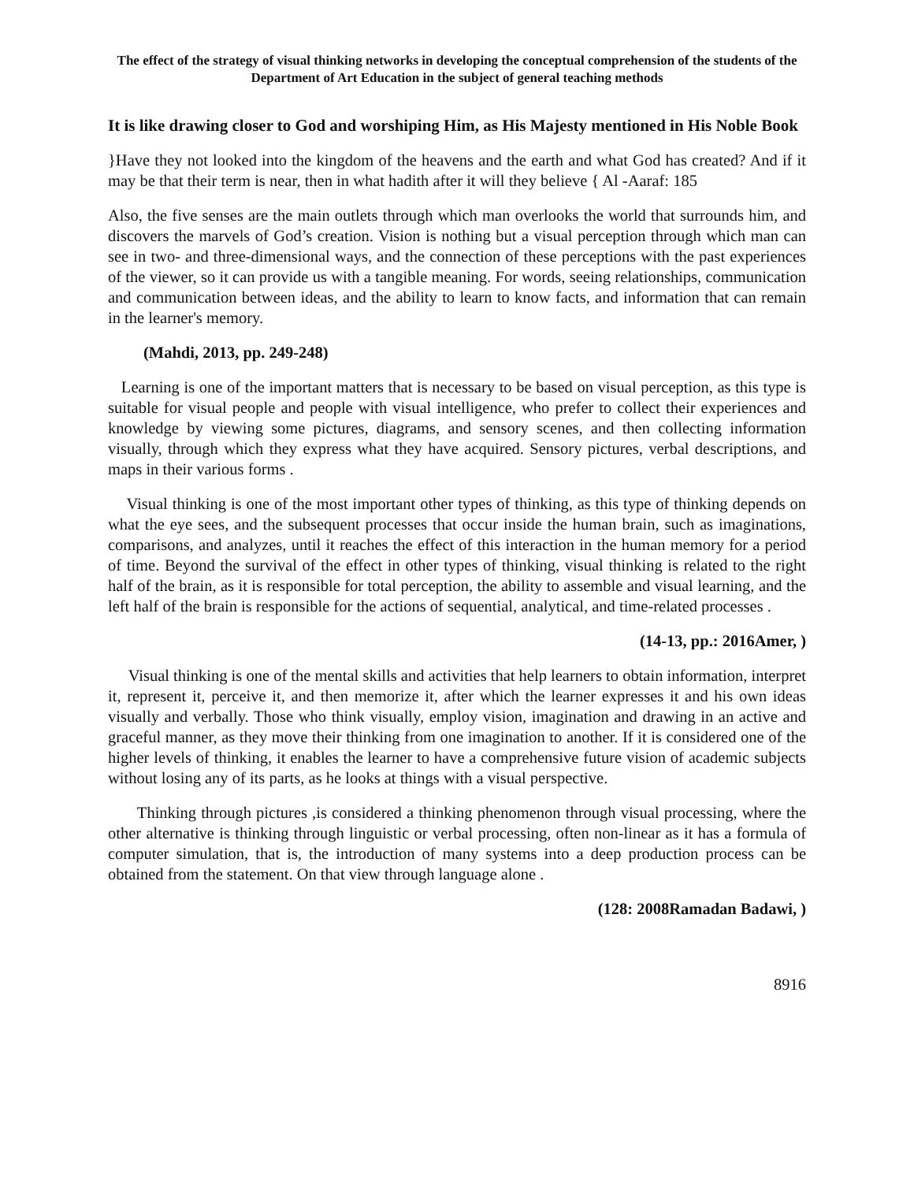The effect of the strategy of visual thinking networks in developing the conceptual comprehension of the students of the Department of Art Education in the subject of general teaching methods
It is like drawing closer to God and worshiping Him, as His Majesty mentioned in His Noble Book
}Have they not looked into the kingdom of the heavens and the earth and what God has created? And if it may be that their term is near, then in what hadith after it will they believe { Al -Aaraf: 185
Also, the five senses are the main outlets through which man overlooks the world that surrounds him, and discovers the marvels of God’s creation. Vision is nothing but a visual perception through which man can see in two- and three-dimensional ways, and the connection of these perceptions with the past experiences of the viewer, so it can provide us with a tangible meaning. For words, seeing relationships, communication and communication between ideas, and the ability to learn to know facts, and information that can remain in the learner's memory.
(Mahdi, 2013, pp. 249-248)
Learning is one of the important matters that is necessary to be based on visual perception, as this type is suitable for visual people and people with visual intelligence, who prefer to collect their experiences and knowledge by viewing some pictures, diagrams, and sensory scenes, and then collecting information visually, through which they express what they have acquired. Sensory pictures, verbal descriptions, and maps in their various forms .
Visual thinking is one of the most important other types of thinking, as this type of thinking depends on what the eye sees, and the subsequent processes that occur inside the human brain, such as imaginations, comparisons, and analyzes, until it reaches the effect of this interaction in the human memory for a period of time. Beyond the survival of the effect in other types of thinking, visual thinking is related to the right half of the brain, as it is responsible for total perception, the ability to assemble and visual learning, and the left half of the brain is responsible for the actions of sequential, analytical, and time-related processes .
(14-13, pp.: 2016Amer, )
Visual thinking is one of the mental skills and activities that help learners to obtain information, interpret it, represent it, perceive it, and then memorize it, after which the learner expresses it and his own ideas visually and verbally. Those who think visually, employ vision, imagination and drawing in an active and graceful manner, as they move their thinking from one imagination to another. If it is considered one of the higher levels of thinking, it enables the learner to have a comprehensive future vision of academic subjects without losing any of its parts, as he looks at things with a visual perspective.
Thinking through pictures ,is considered a thinking phenomenon through visual processing, where the other alternative is thinking through linguistic or verbal processing, often non-linear as it has a formula of computer simulation, that is, the introduction of many systems into a deep production process can be obtained from the statement. On that view through language alone .
(128: 2008Ramadan Badawi, )
8916